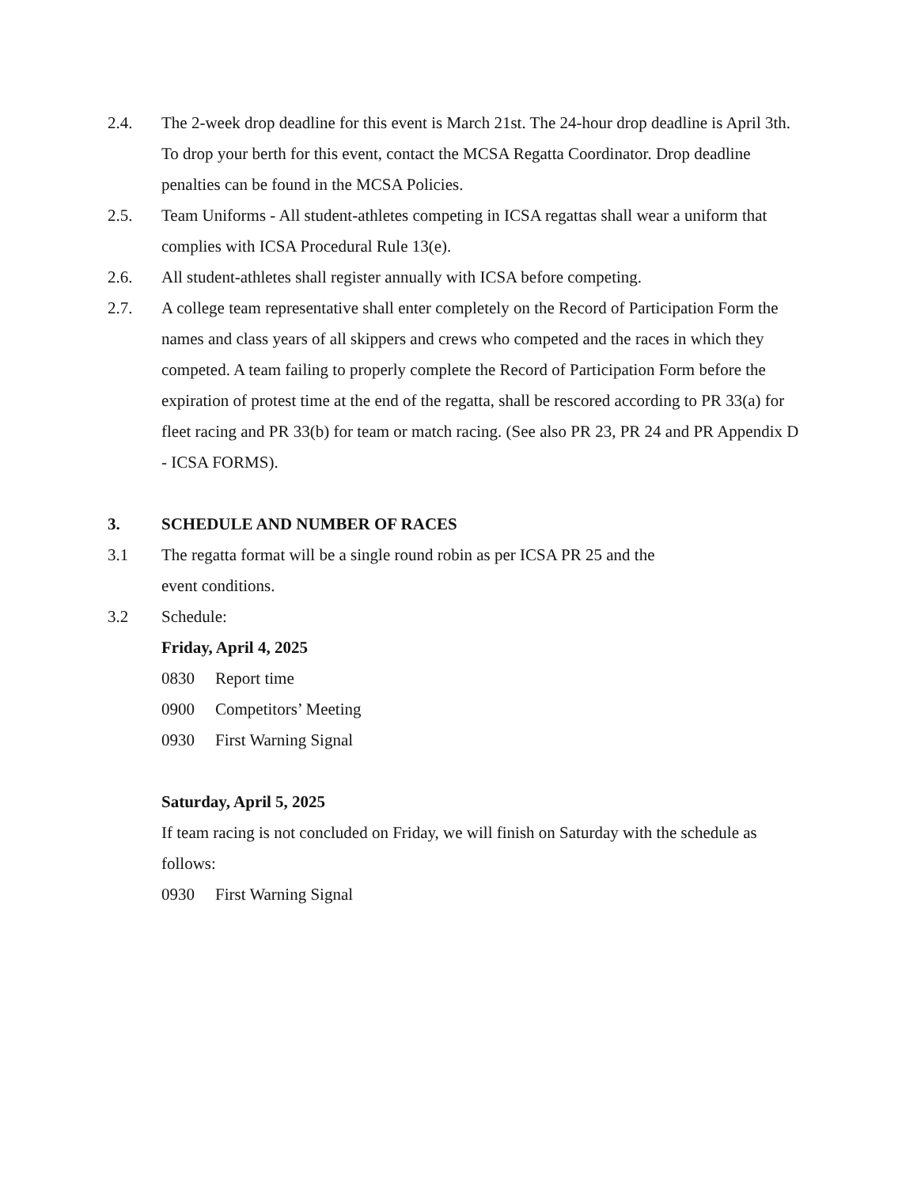2.4. The 2-week drop deadline for this event is March 21st. The 24-hour drop deadline is April 3th. To drop your berth for this event, contact the MCSA Regatta Coordinator. Drop deadline penalties can be found in the MCSA Policies.
2.5. Team Uniforms - All student-athletes competing in ICSA regattas shall wear a uniform that complies with ICSA Procedural Rule 13(e).
2.6. All student-athletes shall register annually with ICSA before competing.
2.7. A college team representative shall enter completely on the Record of Participation Form the names and class years of all skippers and crews who competed and the races in which they competed. A team failing to properly complete the Record of Participation Form before the expiration of protest time at the end of the regatta, shall be rescored according to PR 33(a) for fleet racing and PR 33(b) for team or match racing. (See also PR 23, PR 24 and PR Appendix D - ICSA FORMS).
3. SCHEDULE AND NUMBER OF RACES
3.1 The regatta format will be a single round robin as per ICSA PR 25 and the
event conditions.
3.2 Schedule:
Friday, April 4, 2025
0830 Report time
0900 Competitors’ Meeting
0930 First Warning Signal
Saturday, April 5, 2025
If team racing is not concluded on Friday, we will finish on Saturday with the schedule as follows:
0930 First Warning Signal